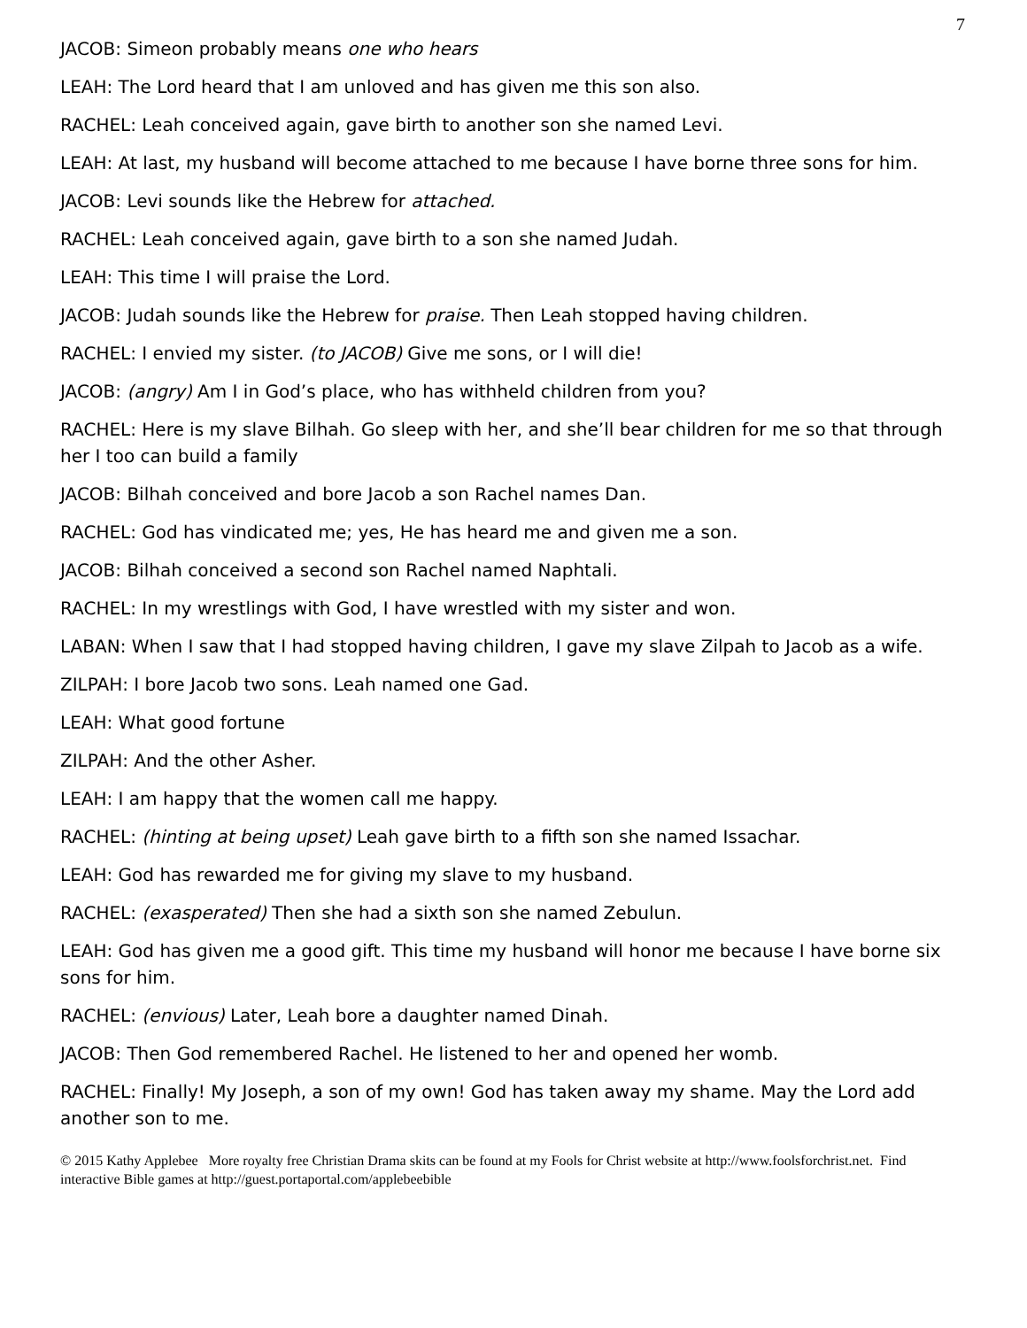7
JACOB: Simeon probably means one who hears
LEAH: The Lord heard that I am unloved and has given me this son also.
RACHEL: Leah conceived again, gave birth to another son she named Levi.
LEAH: At last, my husband will become attached to me because I have borne three sons for him.
JACOB: Levi sounds like the Hebrew for attached.
RACHEL: Leah conceived again, gave birth to a son she named Judah.
LEAH: This time I will praise the Lord.
JACOB: Judah sounds like the Hebrew for praise. Then Leah stopped having children.
RACHEL: I envied my sister. (to JACOB) Give me sons, or I will die!
JACOB: (angry) Am I in God’s place, who has withheld children from you?
RACHEL: Here is my slave Bilhah. Go sleep with her, and she’ll bear children for me so that through her I too can build a family
JACOB: Bilhah conceived and bore Jacob a son Rachel names Dan.
RACHEL: God has vindicated me; yes, He has heard me and given me a son.
JACOB: Bilhah conceived a second son Rachel named Naphtali.
RACHEL: In my wrestlings with God, I have wrestled with my sister and won.
LABAN: When I saw that I had stopped having children, I gave my slave Zilpah to Jacob as a wife.
ZILPAH: I bore Jacob two sons. Leah named one Gad.
LEAH: What good fortune
ZILPAH: And the other Asher.
LEAH: I am happy that the women call me happy.
RACHEL: (hinting at being upset) Leah gave birth to a fifth son she named Issachar.
LEAH: God has rewarded me for giving my slave to my husband.
RACHEL: (exasperated) Then she had a sixth son she named Zebulun.
LEAH: God has given me a good gift. This time my husband will honor me because I have borne six sons for him.
RACHEL: (envious) Later, Leah bore a daughter named Dinah.
JACOB: Then God remembered Rachel. He listened to her and opened her womb.
RACHEL: Finally! My Joseph, a son of my own! God has taken away my shame. May the Lord add another son to me.
© 2015 Kathy Applebee More royalty free Christian Drama skits can be found at my Fools for Christ website at http://www.foolsforchrist.net. Find interactive Bible games at http://guest.portaportal.com/applebeebible